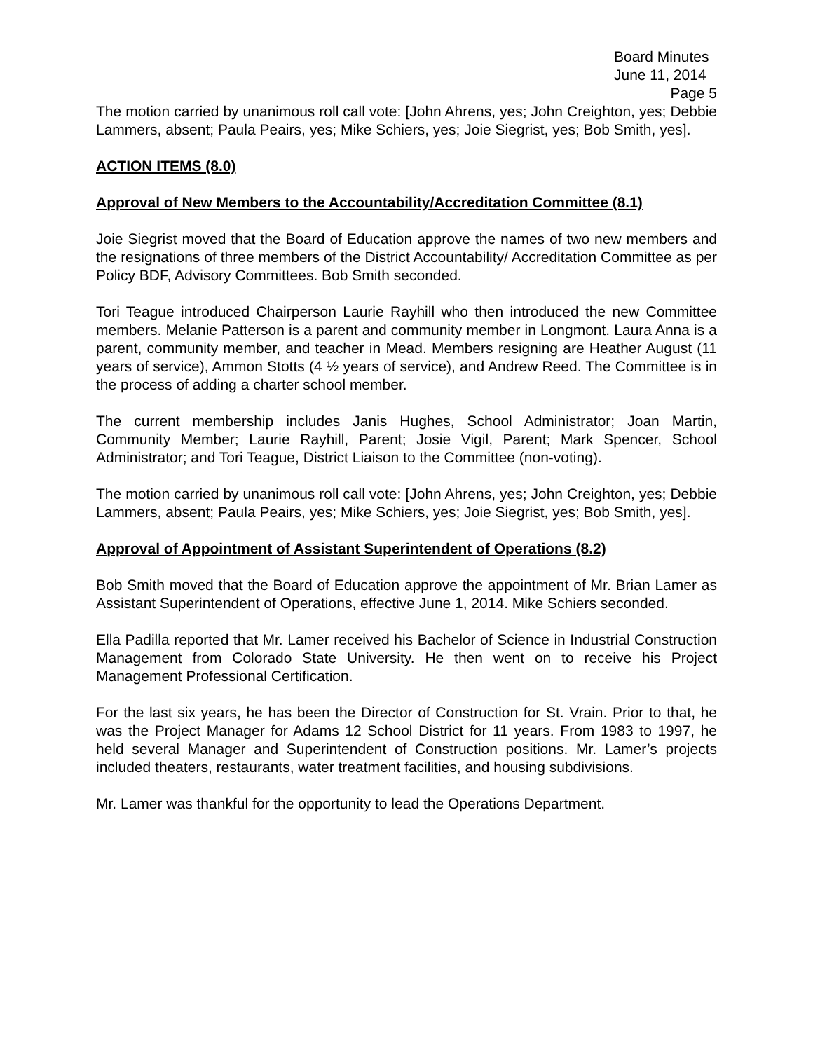Board Minutes
June 11, 2014
Page 5
The motion carried by unanimous roll call vote: [John Ahrens, yes; John Creighton, yes; Debbie Lammers, absent; Paula Peairs, yes; Mike Schiers, yes; Joie Siegrist, yes; Bob Smith, yes].
ACTION ITEMS (8.0)
Approval of New Members to the Accountability/Accreditation Committee (8.1)
Joie Siegrist moved that the Board of Education approve the names of two new members and the resignations of three members of the District Accountability/ Accreditation Committee as per Policy BDF, Advisory Committees. Bob Smith seconded.
Tori Teague introduced Chairperson Laurie Rayhill who then introduced the new Committee members. Melanie Patterson is a parent and community member in Longmont. Laura Anna is a parent, community member, and teacher in Mead. Members resigning are Heather August (11 years of service), Ammon Stotts (4 ½ years of service), and Andrew Reed. The Committee is in the process of adding a charter school member.
The current membership includes Janis Hughes, School Administrator; Joan Martin, Community Member; Laurie Rayhill, Parent; Josie Vigil, Parent; Mark Spencer, School Administrator; and Tori Teague, District Liaison to the Committee (non-voting).
The motion carried by unanimous roll call vote: [John Ahrens, yes; John Creighton, yes; Debbie Lammers, absent; Paula Peairs, yes; Mike Schiers, yes; Joie Siegrist, yes; Bob Smith, yes].
Approval of Appointment of Assistant Superintendent of Operations (8.2)
Bob Smith moved that the Board of Education approve the appointment of Mr. Brian Lamer as Assistant Superintendent of Operations, effective June 1, 2014. Mike Schiers seconded.
Ella Padilla reported that Mr. Lamer received his Bachelor of Science in Industrial Construction Management from Colorado State University. He then went on to receive his Project Management Professional Certification.
For the last six years, he has been the Director of Construction for St. Vrain. Prior to that, he was the Project Manager for Adams 12 School District for 11 years. From 1983 to 1997, he held several Manager and Superintendent of Construction positions. Mr. Lamer’s projects included theaters, restaurants, water treatment facilities, and housing subdivisions.
Mr. Lamer was thankful for the opportunity to lead the Operations Department.